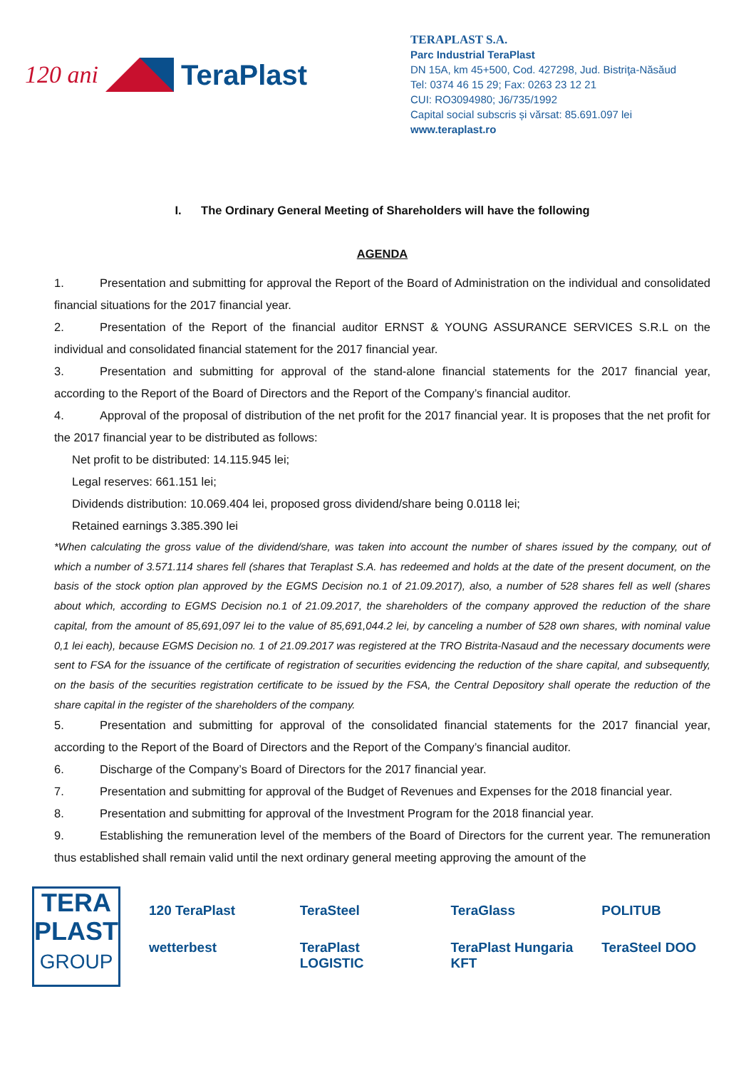120 ani
TeraPlast
TERAPLAST S.A.
Parc Industrial TeraPlast
DN 15A, km 45+500, Cod. 427298, Jud. Bistriţa-Năsăud
Tel: 0374 46 15 29; Fax: 0263 23 12 21
CUI: RO3094980; J6/735/1992
Capital social subscris și vărsat: 85.691.097 lei
www.teraplast.ro
I. The Ordinary General Meeting of Shareholders will have the following
AGENDA
1. Presentation and submitting for approval the Report of the Board of Administration on the individual and consolidated financial situations for the 2017 financial year.
2. Presentation of the Report of the financial auditor ERNST & YOUNG ASSURANCE SERVICES S.R.L on the individual and consolidated financial statement for the 2017 financial year.
3. Presentation and submitting for approval of the stand-alone financial statements for the 2017 financial year, according to the Report of the Board of Directors and the Report of the Company’s financial auditor.
4. Approval of the proposal of distribution of the net profit for the 2017 financial year. It is proposes that the net profit for the 2017 financial year to be distributed as follows:
Net profit to be distributed: 14.115.945 lei;
Legal reserves: 661.151 lei;
Dividends distribution: 10.069.404 lei, proposed gross dividend/share being 0.0118 lei;
Retained earnings 3.385.390 lei
*When calculating the gross value of the dividend/share, was taken into account the number of shares issued by the company, out of which a number of 3.571.114 shares fell (shares that Teraplast S.A. has redeemed and holds at the date of the present document, on the basis of the stock option plan approved by the EGMS Decision no.1 of 21.09.2017), also, a number of 528 shares fell as well (shares about which, according to EGMS Decision no.1 of 21.09.2017, the shareholders of the company approved the reduction of the share capital, from the amount of 85,691,097 lei to the value of 85,691,044.2 lei, by canceling a number of 528 own shares, with nominal value 0,1 lei each), because EGMS Decision no. 1 of 21.09.2017 was registered at the TRO Bistrita-Nasaud and the necessary documents were sent to FSA for the issuance of the certificate of registration of securities evidencing the reduction of the share capital, and subsequently, on the basis of the securities registration certificate to be issued by the FSA, the Central Depository shall operate the reduction of the share capital in the register of the shareholders of the company.
5. Presentation and submitting for approval of the consolidated financial statements for the 2017 financial year, according to the Report of the Board of Directors and the Report of the Company’s financial auditor.
6. Discharge of the Company’s Board of Directors for the 2017 financial year.
7. Presentation and submitting for approval of the Budget of Revenues and Expenses for the 2018 financial year.
8. Presentation and submitting for approval of the Investment Program for the 2018 financial year.
9. Establishing the remuneration level of the members of the Board of Directors for the current year. The remuneration thus established shall remain valid until the next ordinary general meeting approving the amount of the
TERA
PLAST
GROUP
120 TeraPlast TeraSteel TeraGlass POLITUB wetterbest TeraPlast LOGISTIC TeraPlast Hungaria KFT TeraSteel DOO